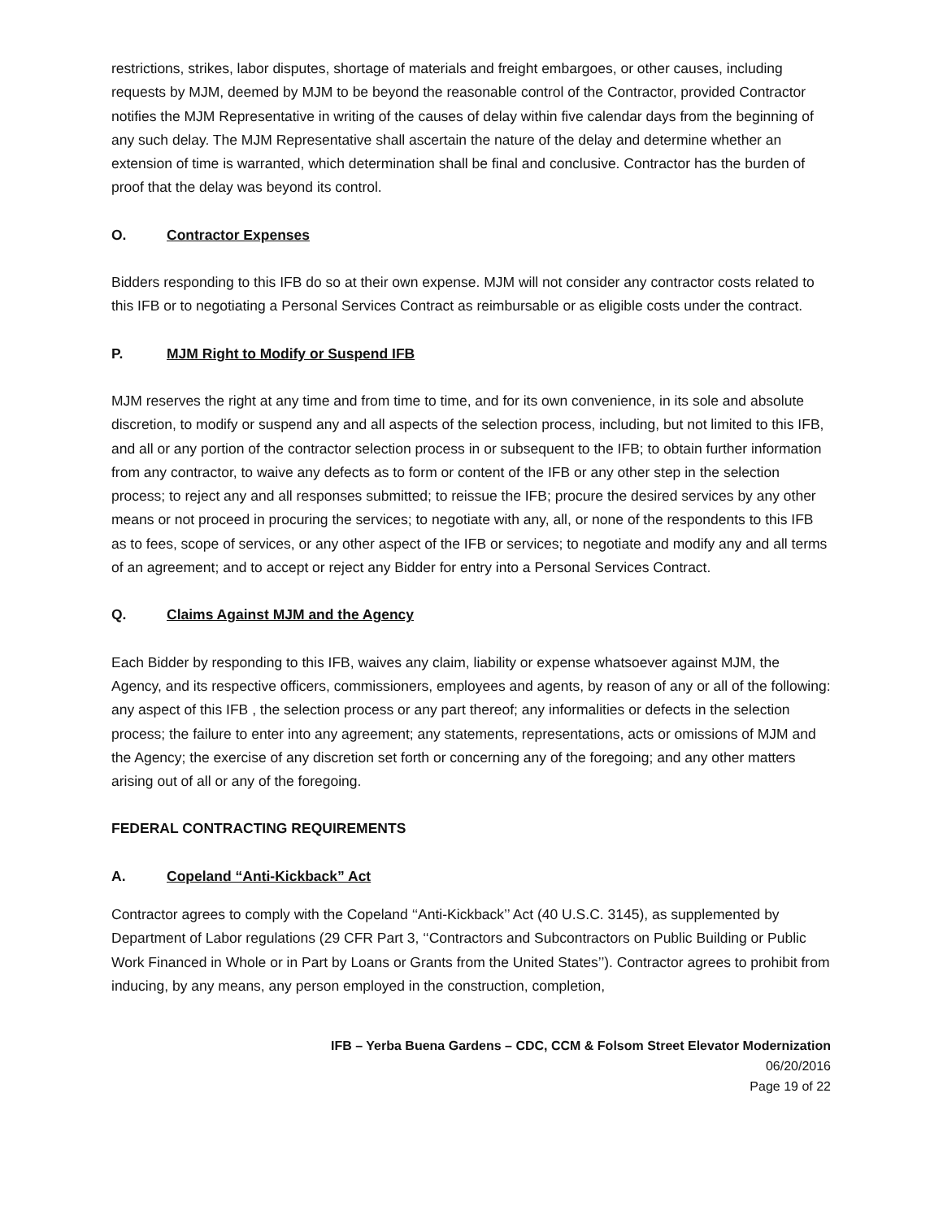restrictions, strikes, labor disputes, shortage of materials and freight embargoes, or other causes, including requests by MJM, deemed by MJM to be beyond the reasonable control of the Contractor, provided Contractor notifies the MJM Representative in writing of the causes of delay within five calendar days from the beginning of any such delay. The MJM Representative shall ascertain the nature of the delay and determine whether an extension of time is warranted, which determination shall be final and conclusive. Contractor has the burden of proof that the delay was beyond its control.
O. Contractor Expenses
Bidders responding to this IFB do so at their own expense. MJM will not consider any contractor costs related to this IFB or to negotiating a Personal Services Contract as reimbursable or as eligible costs under the contract.
P. MJM Right to Modify or Suspend IFB
MJM reserves the right at any time and from time to time, and for its own convenience, in its sole and absolute discretion, to modify or suspend any and all aspects of the selection process, including, but not limited to this IFB, and all or any portion of the contractor selection process in or subsequent to the IFB; to obtain further information from any contractor, to waive any defects as to form or content of the IFB or any other step in the selection process; to reject any and all responses submitted; to reissue the IFB; procure the desired services by any other means or not proceed in procuring the services; to negotiate with any, all, or none of the respondents to this IFB as to fees, scope of services, or any other aspect of the IFB or services; to negotiate and modify any and all terms of an agreement; and to accept or reject any Bidder for entry into a Personal Services Contract.
Q. Claims Against MJM and the Agency
Each Bidder by responding to this IFB, waives any claim, liability or expense whatsoever against MJM, the Agency, and its respective officers, commissioners, employees and agents, by reason of any or all of the following: any aspect of this IFB , the selection process or any part thereof; any informalities or defects in the selection process; the failure to enter into any agreement; any statements, representations, acts or omissions of MJM and the Agency; the exercise of any discretion set forth or concerning any of the foregoing; and any other matters arising out of all or any of the foregoing.
FEDERAL CONTRACTING REQUIREMENTS
A. Copeland “Anti-Kickback” Act
Contractor agrees to comply with the Copeland ‘‘Anti-Kickback’’ Act (40 U.S.C. 3145), as supplemented by Department of Labor regulations (29 CFR Part 3, ‘‘Contractors and Subcontractors on Public Building or Public Work Financed in Whole or in Part by Loans or Grants from the United States’’). Contractor agrees to prohibit from inducing, by any means, any person employed in the construction, completion,
IFB – Yerba Buena Gardens – CDC, CCM & Folsom Street Elevator Modernization
06/20/2016
Page 19 of 22